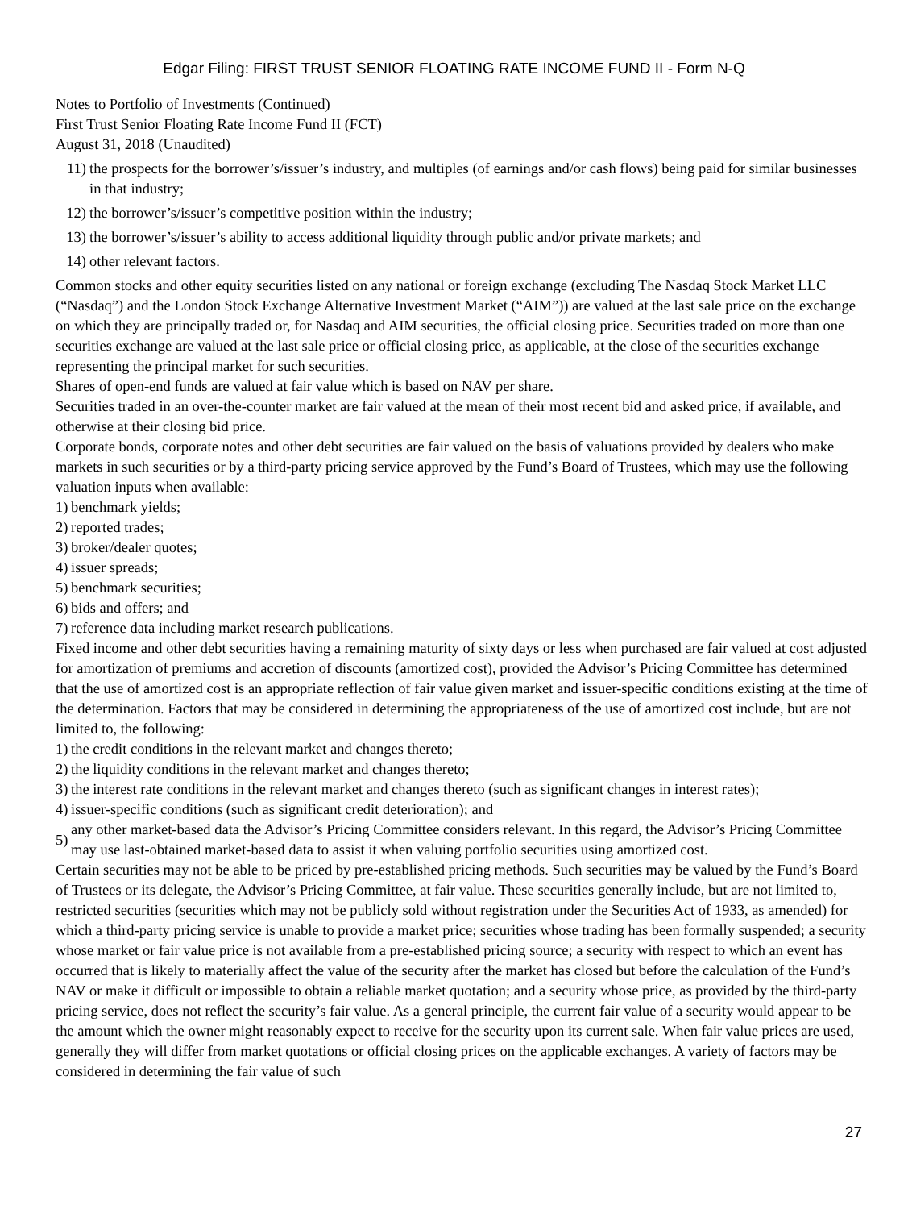Edgar Filing: FIRST TRUST SENIOR FLOATING RATE INCOME FUND II - Form N-Q
Notes to Portfolio of Investments (Continued)
First Trust Senior Floating Rate Income Fund II (FCT)
August 31, 2018 (Unaudited)
11) the prospects for the borrower’s/issuer’s industry, and multiples (of earnings and/or cash flows) being paid for similar businesses in that industry;
12) the borrower’s/issuer’s competitive position within the industry;
13) the borrower’s/issuer’s ability to access additional liquidity through public and/or private markets; and
14) other relevant factors.
Common stocks and other equity securities listed on any national or foreign exchange (excluding The Nasdaq Stock Market LLC (“Nasdaq”) and the London Stock Exchange Alternative Investment Market (“AIM”)) are valued at the last sale price on the exchange on which they are principally traded or, for Nasdaq and AIM securities, the official closing price. Securities traded on more than one securities exchange are valued at the last sale price or official closing price, as applicable, at the close of the securities exchange representing the principal market for such securities.
Shares of open-end funds are valued at fair value which is based on NAV per share.
Securities traded in an over-the-counter market are fair valued at the mean of their most recent bid and asked price, if available, and otherwise at their closing bid price.
Corporate bonds, corporate notes and other debt securities are fair valued on the basis of valuations provided by dealers who make markets in such securities or by a third-party pricing service approved by the Fund’s Board of Trustees, which may use the following valuation inputs when available:
1) benchmark yields;
2) reported trades;
3) broker/dealer quotes;
4) issuer spreads;
5) benchmark securities;
6) bids and offers; and
7) reference data including market research publications.
Fixed income and other debt securities having a remaining maturity of sixty days or less when purchased are fair valued at cost adjusted for amortization of premiums and accretion of discounts (amortized cost), provided the Advisor’s Pricing Committee has determined that the use of amortized cost is an appropriate reflection of fair value given market and issuer-specific conditions existing at the time of the determination. Factors that may be considered in determining the appropriateness of the use of amortized cost include, but are not limited to, the following:
1) the credit conditions in the relevant market and changes thereto;
2) the liquidity conditions in the relevant market and changes thereto;
3) the interest rate conditions in the relevant market and changes thereto (such as significant changes in interest rates);
4) issuer-specific conditions (such as significant credit deterioration); and
5) any other market-based data the Advisor’s Pricing Committee considers relevant. In this regard, the Advisor’s Pricing Committee may use last-obtained market-based data to assist it when valuing portfolio securities using amortized cost.
Certain securities may not be able to be priced by pre-established pricing methods. Such securities may be valued by the Fund’s Board of Trustees or its delegate, the Advisor’s Pricing Committee, at fair value. These securities generally include, but are not limited to, restricted securities (securities which may not be publicly sold without registration under the Securities Act of 1933, as amended) for which a third-party pricing service is unable to provide a market price; securities whose trading has been formally suspended; a security whose market or fair value price is not available from a pre-established pricing source; a security with respect to which an event has occurred that is likely to materially affect the value of the security after the market has closed but before the calculation of the Fund’s NAV or make it difficult or impossible to obtain a reliable market quotation; and a security whose price, as provided by the third-party pricing service, does not reflect the security’s fair value. As a general principle, the current fair value of a security would appear to be the amount which the owner might reasonably expect to receive for the security upon its current sale. When fair value prices are used, generally they will differ from market quotations or official closing prices on the applicable exchanges. A variety of factors may be considered in determining the fair value of such
27